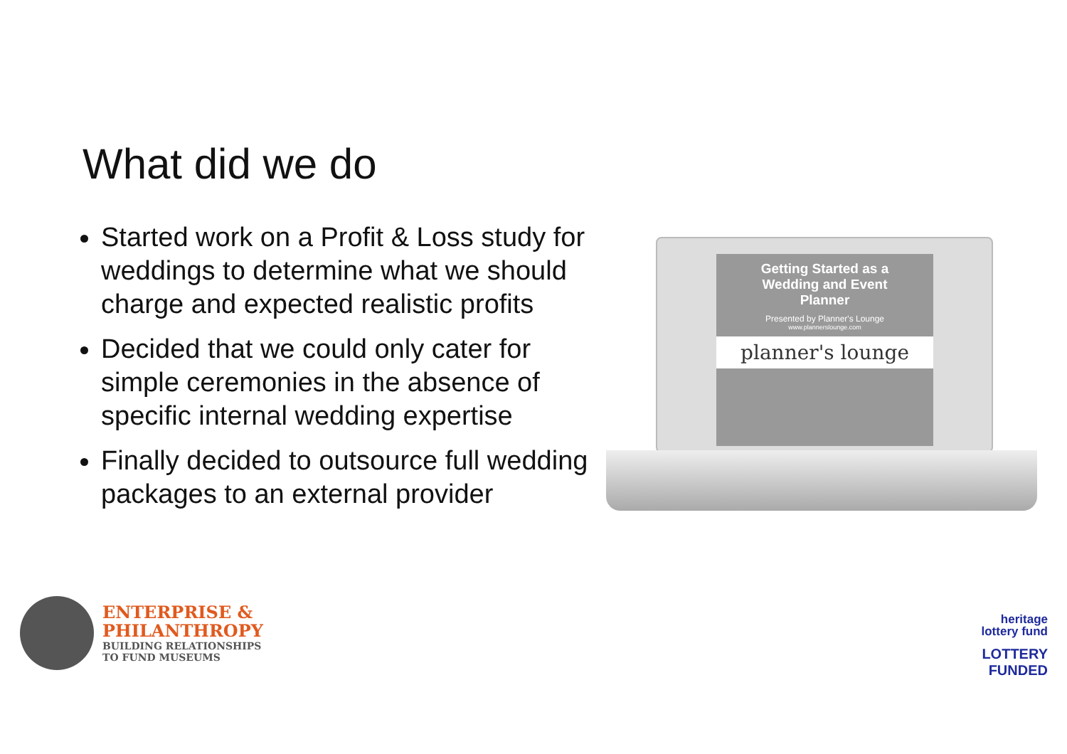What did we do
Started work on a Profit & Loss study for weddings to determine what we should charge and expected realistic profits
Decided that we could only cater for simple ceremonies in the absence of specific internal wedding expertise
Finally decided to outsource full wedding packages to an external provider
Getting Started as a
Wedding and Event
Planner
Presented by Planner's Lounge
www.plannerslounge.com
planner's lounge
ENTERPRISE &
PHILANTHROPY
BUILDING RELATIONSHIPS
TO FUND MUSEUMS
heritage
lottery fund
LOTTERY FUNDED